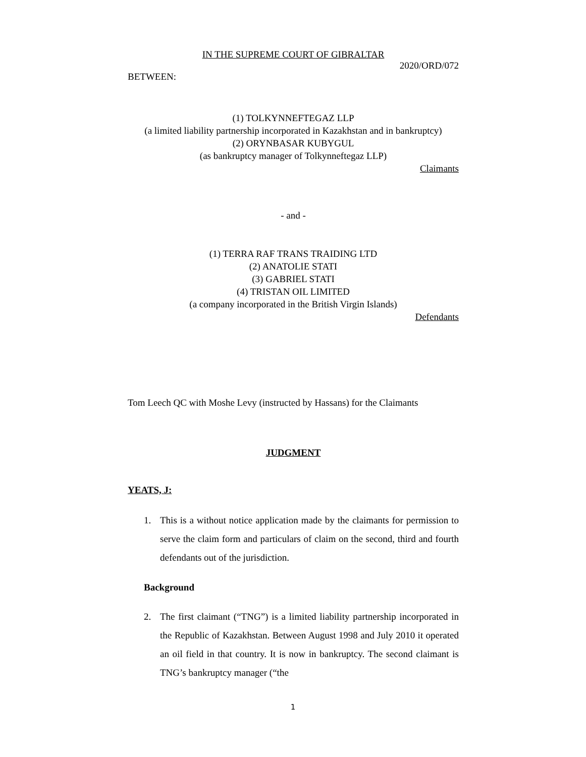IN THE SUPREME COURT OF GIBRALTAR
2020/ORD/072
BETWEEN:
(1) TOLKYNNEFTEGAZ LLP
(a limited liability partnership incorporated in Kazakhstan and in bankruptcy)
(2) ORYNBASAR KUBYGUL
(as bankruptcy manager of Tolkynneftegaz LLP)
Claimants
- and -
(1) TERRA RAF TRANS TRAIDING LTD
(2) ANATOLIE STATI
(3) GABRIEL STATI
(4) TRISTAN OIL LIMITED
(a company incorporated in the British Virgin Islands)
Defendants
Tom Leech QC with Moshe Levy (instructed by Hassans) for the Claimants
JUDGMENT
YEATS, J:
1. This is a without notice application made by the claimants for permission to serve the claim form and particulars of claim on the second, third and fourth defendants out of the jurisdiction.
Background
2. The first claimant (“TNG”) is a limited liability partnership incorporated in the Republic of Kazakhstan. Between August 1998 and July 2010 it operated an oil field in that country. It is now in bankruptcy. The second claimant is TNG’s bankruptcy manager (“the
1